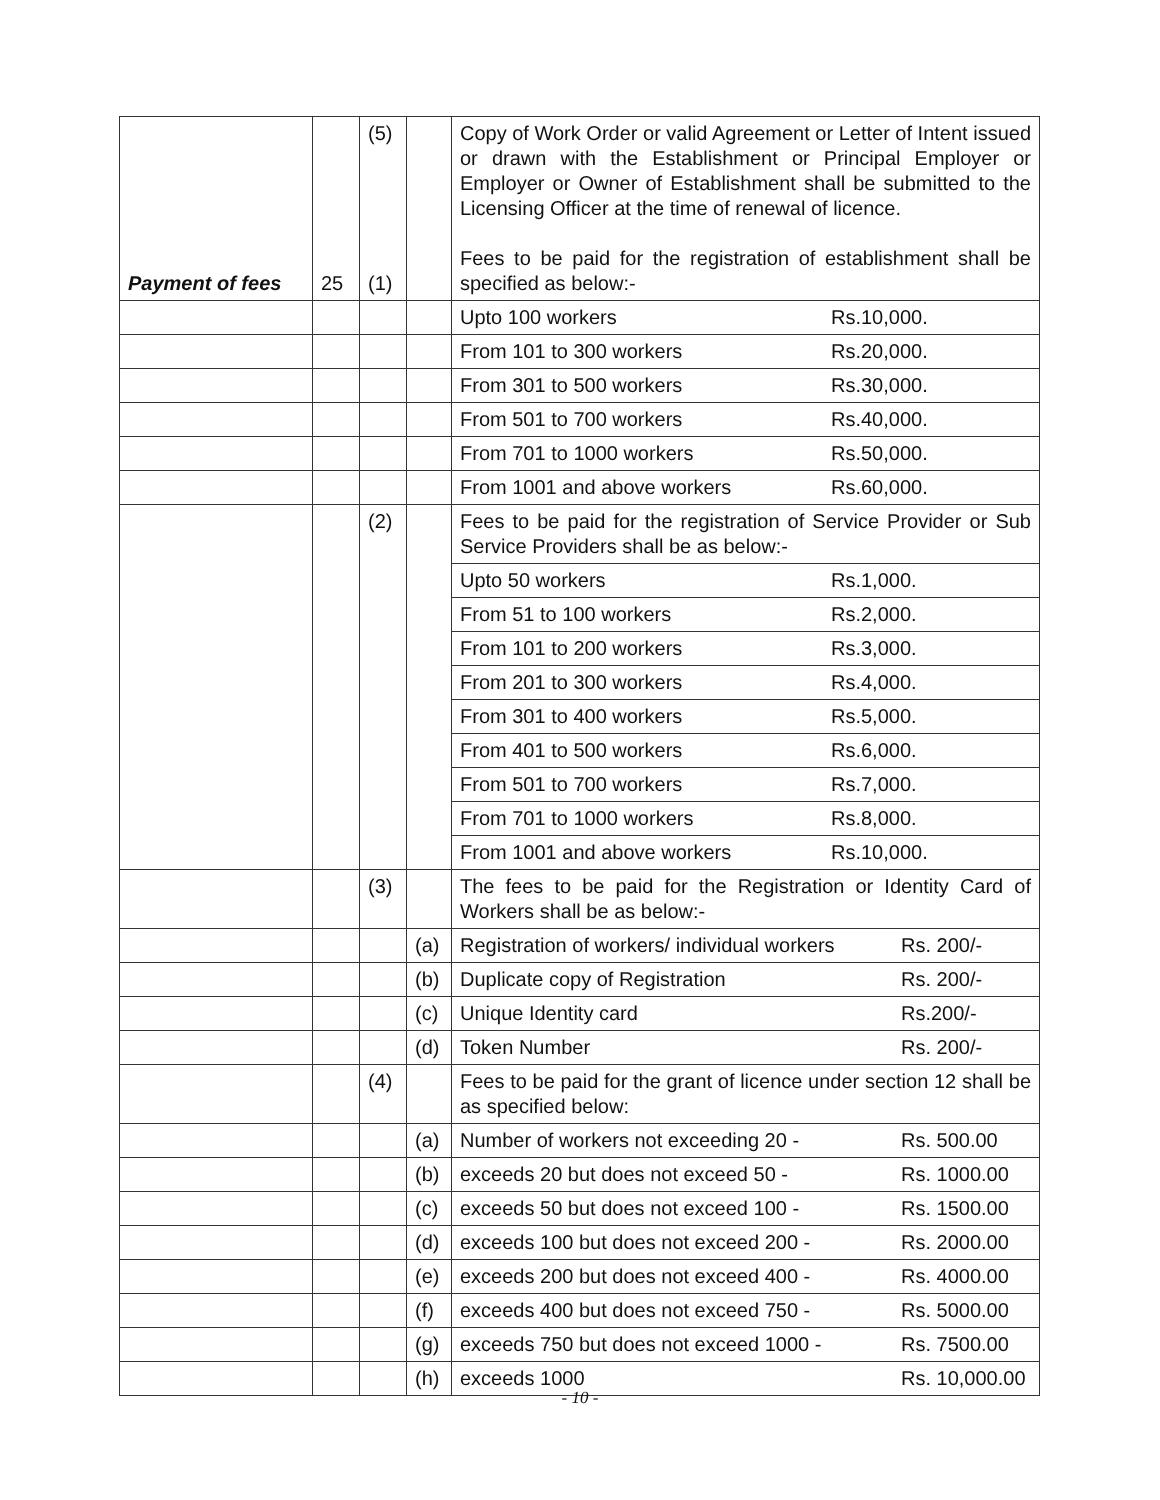| Payment of fees | 25 | (5) (1) | | Copy of Work Order or valid Agreement or Letter of Intent issued or drawn with the Establishment or Principal Employer or Employer or Owner of Establishment shall be submitted to the Licensing Officer at the time of renewal of licence. Fees to be paid for the registration of establishment shall be specified as below:- |
| | | | | Upto 100 workers Rs.10,000. |
| | | | | From 101 to 300 workers Rs.20,000. |
| | | | | From 301 to 500 workers Rs.30,000. |
| | | | | From 501 to 700 workers Rs.40,000. |
| | | | | From 701 to 1000 workers Rs.50,000. |
| | | | | From 1001 and above workers Rs.60,000. |
| | | (2) | | Fees to be paid for the registration of Service Provider or Sub Service Providers shall be as below:- |
| | | | | Upto 50 workers Rs.1,000. |
| | | | | From 51 to 100 workers Rs.2,000. |
| | | | | From 101 to 200 workers Rs.3,000. |
| | | | | From 201 to 300 workers Rs.4,000. |
| | | | | From 301 to 400 workers Rs.5,000. |
| | | | | From 401 to 500 workers Rs.6,000. |
| | | | | From 501 to 700 workers Rs.7,000. |
| | | | | From 701 to 1000 workers Rs.8,000. |
| | | | | From 1001 and above workers Rs.10,000. |
| | | (3) | | The fees to be paid for the Registration or Identity Card of Workers shall be as below:- |
| | | | (a) | Registration of workers/ individual workers Rs. 200/- |
| | | | (b) | Duplicate copy of Registration Rs. 200/- |
| | | | (c) | Unique Identity card Rs.200/- |
| | | | (d) | Token Number Rs. 200/- |
| | | (4) | | Fees to be paid for the grant of licence under section 12 shall be as specified below: |
| | | | (a) | Number of workers not exceeding 20 - Rs. 500.00 |
| | | | (b) | exceeds 20 but does not exceed 50 - Rs. 1000.00 |
| | | | (c) | exceeds 50 but does not exceed 100 - Rs. 1500.00 |
| | | | (d) | exceeds 100 but does not exceed 200 - Rs. 2000.00 |
| | | | (e) | exceeds 200 but does not exceed 400 - Rs. 4000.00 |
| | | | (f) | exceeds 400 but does not exceed 750 - Rs. 5000.00 |
| | | | (g) | exceeds 750 but does not exceed 1000 - Rs. 7500.00 |
| | | | (h) | exceeds 1000 Rs. 10,000.00 |
- 10 -